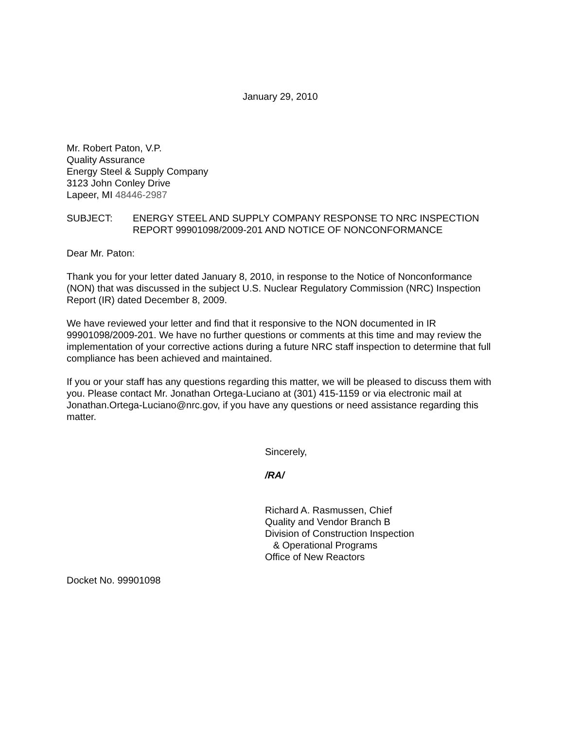January 29, 2010
Mr. Robert Paton, V.P.
Quality Assurance
Energy Steel & Supply Company
3123 John Conley Drive
Lapeer, MI 48446-2987
SUBJECT: ENERGY STEEL AND SUPPLY COMPANY RESPONSE TO NRC INSPECTION REPORT 99901098/2009-201 AND NOTICE OF NONCONFORMANCE
Dear Mr. Paton:
Thank you for your letter dated January 8, 2010, in response to the Notice of Nonconformance (NON) that was discussed in the subject U.S. Nuclear Regulatory Commission (NRC) Inspection Report (IR) dated December 8, 2009.
We have reviewed your letter and find that it responsive to the NON documented in IR 99901098/2009-201. We have no further questions or comments at this time and may review the implementation of your corrective actions during a future NRC staff inspection to determine that full compliance has been achieved and maintained.
If you or your staff has any questions regarding this matter, we will be pleased to discuss them with you. Please contact Mr. Jonathan Ortega-Luciano at (301) 415-1159 or via electronic mail at Jonathan.Ortega-Luciano@nrc.gov, if you have any questions or need assistance regarding this matter.
Sincerely,
/RA/
Richard A. Rasmussen, Chief
Quality and Vendor Branch B
Division of Construction Inspection
& Operational Programs
Office of New Reactors
Docket No. 99901098